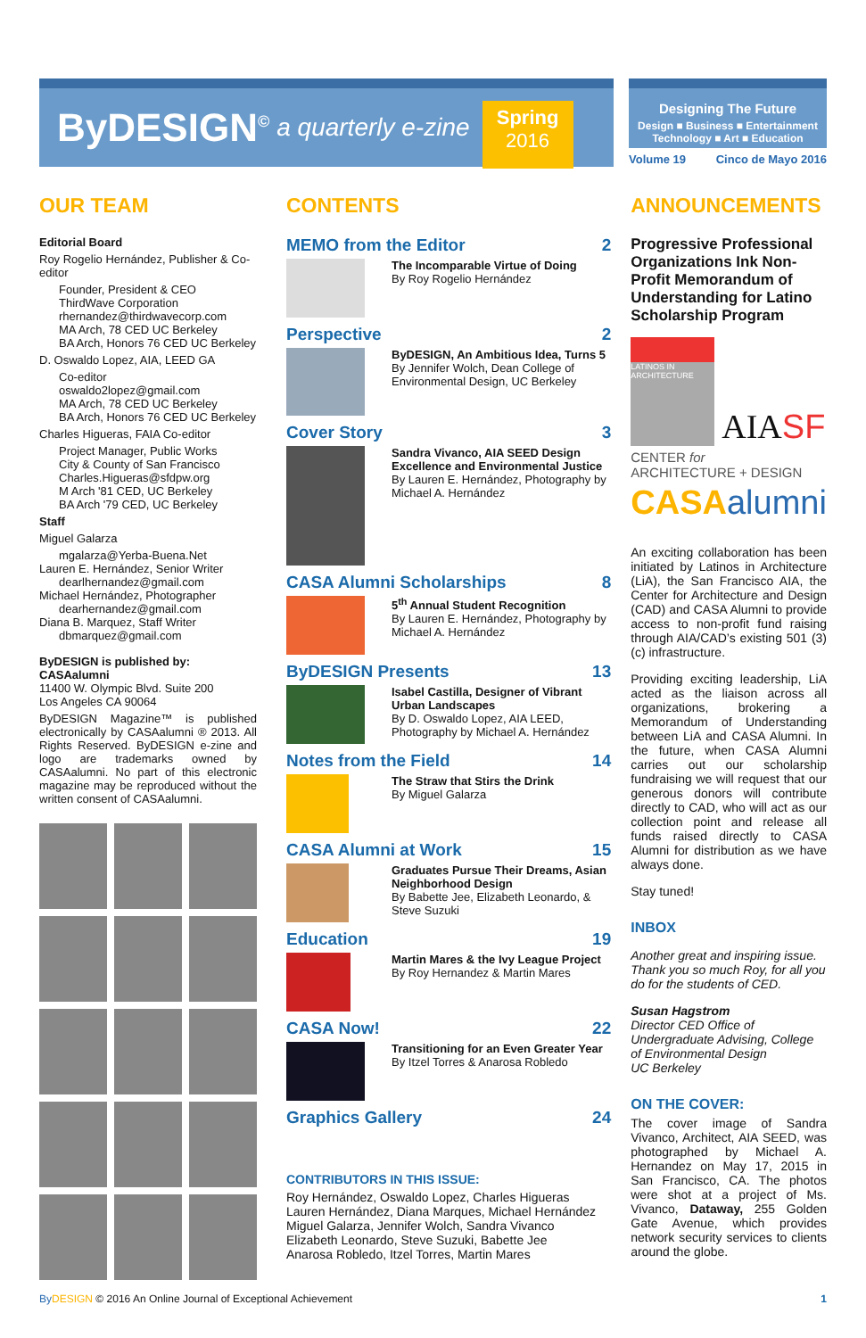ByDESIGN<sup>©</sup> a quarterly e-zine
Spring
2016
Designing The Future
Design ■ Business ■ Entertainment
Technology ■ Art ■ Education
Volume 19 Cinco de Mayo 2016
OUR TEAM
Editorial Board
Roy Rogelio Hernández, Publisher & Co-editor
Founder, President & CEO
ThirdWave Corporation
rhernandez@thirdwavecorp.com
MA Arch, 78 CED UC Berkeley
BA Arch, Honors 76 CED UC Berkeley
D. Oswaldo Lopez, AIA, LEED GA
Co-editor
oswaldo2lopez@gmail.com
MA Arch, 78 CED UC Berkeley
BA Arch, Honors 76 CED UC Berkeley
Charles Higueras, FAIA Co-editor
Project Manager, Public Works
City & County of San Francisco
Charles.Higueras@sfdpw.org
M Arch '81 CED, UC Berkeley
BA Arch '79 CED, UC Berkeley
Staff
Miguel Galarza
mgalarza@Yerba-Buena.Net
Lauren E. Hernández, Senior Writer
dearlhernandez@gmail.com
Michael Hernández, Photographer
dearhernandez@gmail.com
Diana B. Marquez, Staff Writer
dbmarquez@gmail.com
ByDESIGN is published by:
CASAalumni
11400 W. Olympic Blvd. Suite 200
Los Angeles CA 90064
ByDESIGN Magazine™ is published electronically by CASAalumni ® 2013. All Rights Reserved. ByDESIGN e-zine and logo are trademarks owned by CASAalumni. No part of this electronic magazine may be reproduced without the written consent of CASAalumni.
CONTENTS
MEMO from the Editor 2
The Incomparable Virtue of Doing
By Roy Rogelio Hernández
Perspective 2
ByDESIGN, An Ambitious Idea, Turns 5
By Jennifer Wolch, Dean College of Environmental Design, UC Berkeley
Cover Story 3
Sandra Vivanco, AIA SEED Design Excellence and Environmental Justice
By Lauren E. Hernández, Photography by Michael A. Hernández
CASA Alumni Scholarships 8
5<sup>th</sup> Annual Student Recognition
By Lauren E. Hernández, Photography by Michael A. Hernández
ByDESIGN Presents 13
Isabel Castilla, Designer of Vibrant Urban Landscapes
By D. Oswaldo Lopez, AIA LEED, Photography by Michael A. Hernández
Notes from the Field 14
The Straw that Stirs the Drink
By Miguel Galarza
CASA Alumni at Work 15
Graduates Pursue Their Dreams, Asian Neighborhood Design
By Babette Jee, Elizabeth Leonardo, & Steve Suzuki
Education 19
Martin Mares & the Ivy League Project
By Roy Hernandez & Martin Mares
CASA Now! 22
Transitioning for an Even Greater Year
By Itzel Torres & Anarosa Robledo
Graphics Gallery 24
CONTRIBUTORS IN THIS ISSUE:
Roy Hernández, Oswaldo Lopez, Charles Higueras
Lauren Hernández, Diana Marques, Michael Hernández
Miguel Galarza, Jennifer Wolch, Sandra Vivanco
Elizabeth Leonardo, Steve Suzuki, Babette Jee
Anarosa Robledo, Itzel Torres, Martin Mares
ANNOUNCEMENTS
Progressive Professional Organizations Ink Non-Profit Memorandum of Understanding for Latino Scholarship Program
LATINOS IN ARCHITECTURE
AIASF
CENTER for
ARCHITECTURE + DESIGN
CASAalumni
An exciting collaboration has been initiated by Latinos in Architecture (LiA), the San Francisco AIA, the Center for Architecture and Design (CAD) and CASA Alumni to provide access to non-profit fund raising through AIA/CAD’s existing 501 (3) (c) infrastructure.
Providing exciting leadership, LiA acted as the liaison across all organizations, brokering a Memorandum of Understanding between LiA and CASA Alumni. In the future, when CASA Alumni carries out our scholarship fundraising we will request that our generous donors will contribute directly to CAD, who will act as our collection point and release all funds raised directly to CASA Alumni for distribution as we have always done.
Stay tuned!
INBOX
Another great and inspiring issue. Thank you so much Roy, for all you do for the students of CED.
Susan Hagstrom
Director CED Office of Undergraduate Advising, College of Environmental Design
UC Berkeley
ON THE COVER:
The cover image of Sandra Vivanco, Architect, AIA SEED, was photographed by Michael A. Hernandez on May 17, 2015 in San Francisco, CA. The photos were shot at a project of Ms. Vivanco, Dataway, 255 Golden Gate Avenue, which provides network security services to clients around the globe.
By DESIGN © 2016 An Online Journal of Exceptional Achievement 1